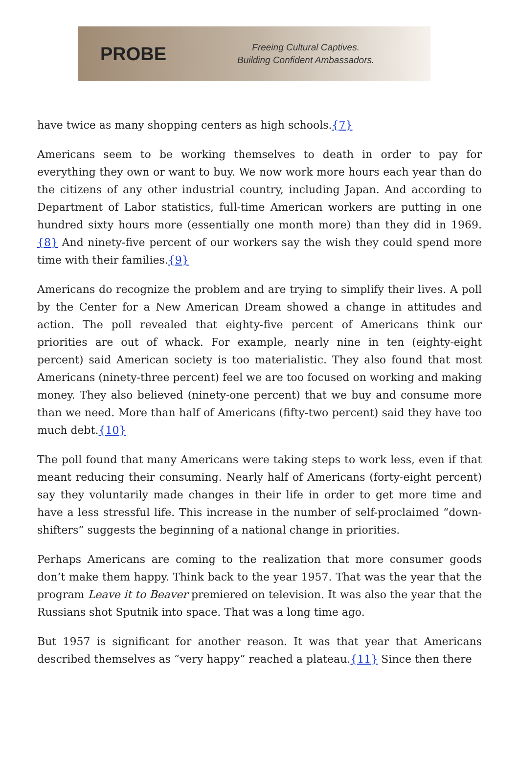PROBE
Freeing Cultural Captives.
Building Confident Ambassadors.
have twice as many shopping centers as high schools.{7}
Americans seem to be working themselves to death in order to pay for everything they own or want to buy. We now work more hours each year than do the citizens of any other industrial country, including Japan. And according to Department of Labor statistics, full-time American workers are putting in one hundred sixty hours more (essentially one month more) than they did in 1969.{8} And ninety-five percent of our workers say the wish they could spend more time with their families.{9}
Americans do recognize the problem and are trying to simplify their lives. A poll by the Center for a New American Dream showed a change in attitudes and action. The poll revealed that eighty-five percent of Americans think our priorities are out of whack. For example, nearly nine in ten (eighty-eight percent) said American society is too materialistic. They also found that most Americans (ninety-three percent) feel we are too focused on working and making money. They also believed (ninety-one percent) that we buy and consume more than we need. More than half of Americans (fifty-two percent) said they have too much debt.{10}
The poll found that many Americans were taking steps to work less, even if that meant reducing their consuming. Nearly half of Americans (forty-eight percent) say they voluntarily made changes in their life in order to get more time and have a less stressful life. This increase in the number of self-proclaimed “down-shifters” suggests the beginning of a national change in priorities.
Perhaps Americans are coming to the realization that more consumer goods don’t make them happy. Think back to the year 1957. That was the year that the program Leave it to Beaver premiered on television. It was also the year that the Russians shot Sputnik into space. That was a long time ago.
But 1957 is significant for another reason. It was that year that Americans described themselves as “very happy” reached a plateau.{11} Since then there